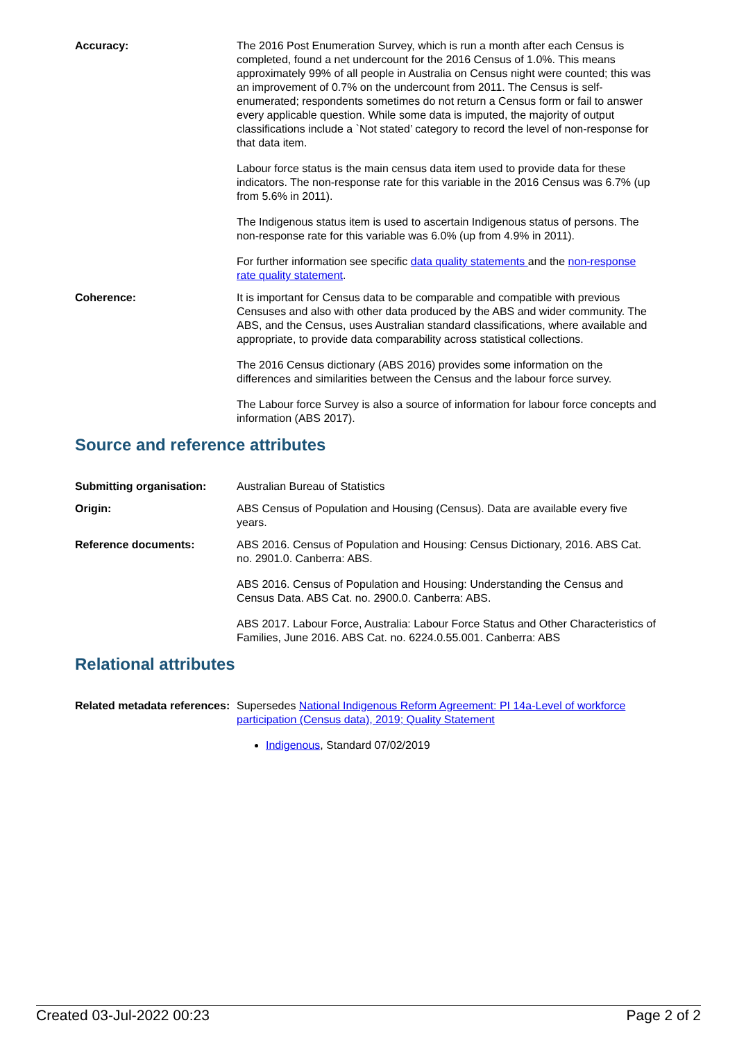Accuracy: The 2016 Post Enumeration Survey, which is run a month after each Census is completed, found a net undercount for the 2016 Census of 1.0%. This means approximately 99% of all people in Australia on Census night were counted; this was an improvement of 0.7% on the undercount from 2011. The Census is self-enumerated; respondents sometimes do not return a Census form or fail to answer every applicable question. While some data is imputed, the majority of output classifications include a `Not stated’ category to record the level of non-response for that data item.
Labour force status is the main census data item used to provide data for these indicators. The non-response rate for this variable in the 2016 Census was 6.7% (up from 5.6% in 2011).
The Indigenous status item is used to ascertain Indigenous status of persons. The non-response rate for this variable was 6.0% (up from 4.9% in 2011).
For further information see specific data quality statements and the non-response rate quality statement.
Coherence: It is important for Census data to be comparable and compatible with previous Censuses and also with other data produced by the ABS and wider community. The ABS, and the Census, uses Australian standard classifications, where available and appropriate, to provide data comparability across statistical collections.
The 2016 Census dictionary (ABS 2016) provides some information on the differences and similarities between the Census and the labour force survey.
The Labour force Survey is also a source of information for labour force concepts and information (ABS 2017).
Source and reference attributes
Submitting organisation: Australian Bureau of Statistics
Origin: ABS Census of Population and Housing (Census). Data are available every five years.
Reference documents: ABS 2016. Census of Population and Housing: Census Dictionary, 2016. ABS Cat. no. 2901.0. Canberra: ABS.
ABS 2016. Census of Population and Housing: Understanding the Census and Census Data. ABS Cat. no. 2900.0. Canberra: ABS.
ABS 2017. Labour Force, Australia: Labour Force Status and Other Characteristics of Families, June 2016. ABS Cat. no. 6224.0.55.001. Canberra: ABS
Relational attributes
Related metadata references:
Supersedes National Indigenous Reform Agreement: PI 14a-Level of workforce participation (Census data), 2019; Quality Statement
Indigenous, Standard 07/02/2019
Created 03-Jul-2022 00:23 Page 2 of 2